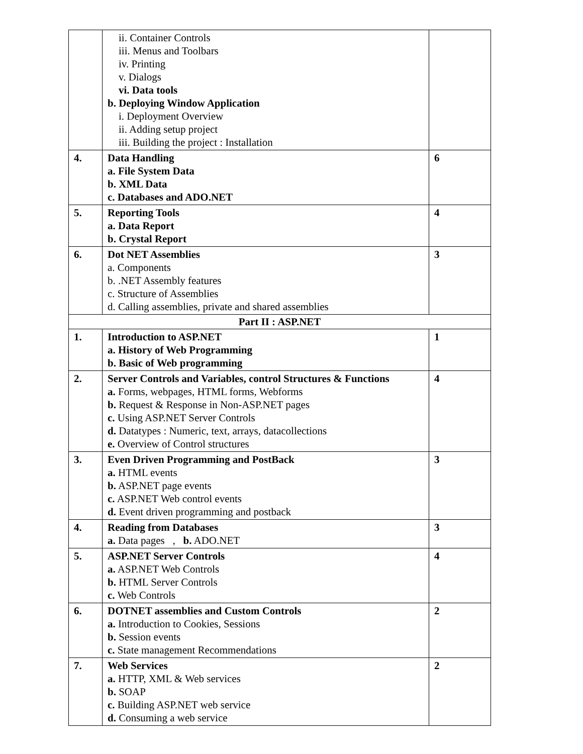| | ii. Container Controls iii. Menus and Toolbars iv. Printing v. Dialogs vi. Data tools b. Deploying Window Application i. Deployment Overview ii. Adding setup project iii. Building the project : Installation | |
| 4. | Data Handling a. File System Data b. XML Data c. Databases and ADO.NET | 6 |
| 5. | Reporting Tools a. Data Report b. Crystal Report | 4 |
| 6. | Dot NET Assemblies a. Components b. .NET Assembly features c. Structure of Assemblies d. Calling assemblies, private and shared assemblies | 3 |
| Part II : ASP.NET | | |
| 1. | Introduction to ASP.NET a. History of Web Programming b. Basic of Web programming | 1 |
| 2. | Server Controls and Variables, control Structures & Functions a. Forms, webpages, HTML forms, Webforms b. Request & Response in Non-ASP.NET pages c. Using ASP.NET Server Controls d. Datatypes : Numeric, text, arrays, datacollections e. Overview of Control structures | 4 |
| 3. | Even Driven Programming and PostBack a. HTML events b. ASP.NET page events c. ASP.NET Web control events d. Event driven programming and postback | 3 |
| 4. | Reading from Databases a. Data pages , b. ADO.NET | 3 |
| 5. | ASP.NET Server Controls a. ASP.NET Web Controls b. HTML Server Controls c. Web Controls | 4 |
| 6. | DOTNET assemblies and Custom Controls a. Introduction to Cookies, Sessions b. Session events c. State management Recommendations | 2 |
| 7. | Web Services a. HTTP, XML & Web services b. SOAP c. Building ASP.NET web service d. Consuming a web service | 2 |